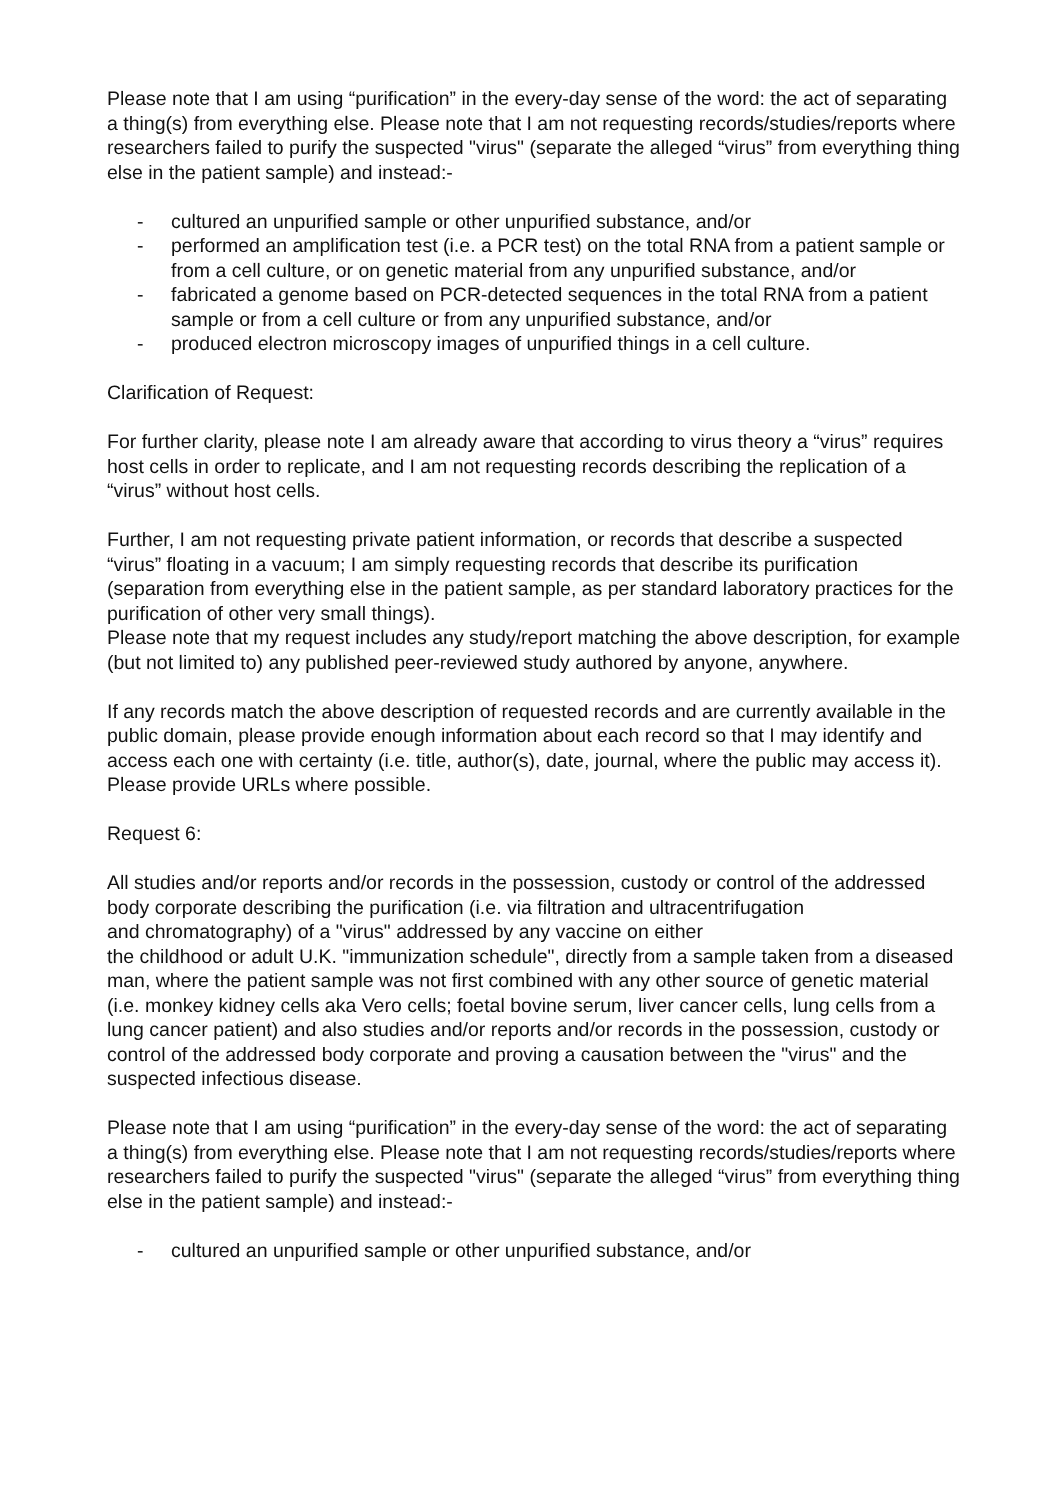Please note that I am using “purification” in the every-day sense of the word: the act of separating a thing(s) from everything else. Please note that I am not requesting records/studies/reports where researchers failed to purify the suspected "virus" (separate the alleged “virus” from everything thing else in the patient sample) and instead:-
- cultured an unpurified sample or other unpurified substance, and/or
- performed an amplification test (i.e. a PCR test) on the total RNA from a patient sample or from a cell culture, or on genetic material from any unpurified substance, and/or
- fabricated a genome based on PCR-detected sequences in the total RNA from a patient sample or from a cell culture or from any unpurified substance, and/or
- produced electron microscopy images of unpurified things in a cell culture.
Clarification of Request:
For further clarity, please note I am already aware that according to virus theory a “virus” requires host cells in order to replicate, and I am not requesting records describing the replication of a “virus” without host cells.
Further, I am not requesting private patient information, or records that describe a suspected “virus” floating in a vacuum; I am simply requesting records that describe its purification (separation from everything else in the patient sample, as per standard laboratory practices for the purification of other very small things).
Please note that my request includes any study/report matching the above description, for example (but not limited to) any published peer-reviewed study authored by anyone, anywhere.
If any records match the above description of requested records and are currently available in the public domain, please provide enough information about each record so that I may identify and access each one with certainty (i.e. title, author(s), date, journal, where the public may access it). Please provide URLs where possible.
Request 6:
All studies and/or reports and/or records in the possession, custody or control of the addressed body corporate describing the purification (i.e. via filtration and ultracentrifugation
and chromatography) of a "virus" addressed by any vaccine on either
the childhood or adult U.K. "immunization schedule", directly from a sample taken from a diseased man, where the patient sample was not first combined with any other source of genetic material (i.e. monkey kidney cells aka Vero cells; foetal bovine serum, liver cancer cells, lung cells from a lung cancer patient) and also studies and/or reports and/or records in the possession, custody or control of the addressed body corporate and proving a causation between the "virus" and the suspected infectious disease.
Please note that I am using “purification” in the every-day sense of the word: the act of separating a thing(s) from everything else. Please note that I am not requesting records/studies/reports where researchers failed to purify the suspected "virus" (separate the alleged “virus” from everything thing else in the patient sample) and instead:-
- cultured an unpurified sample or other unpurified substance, and/or